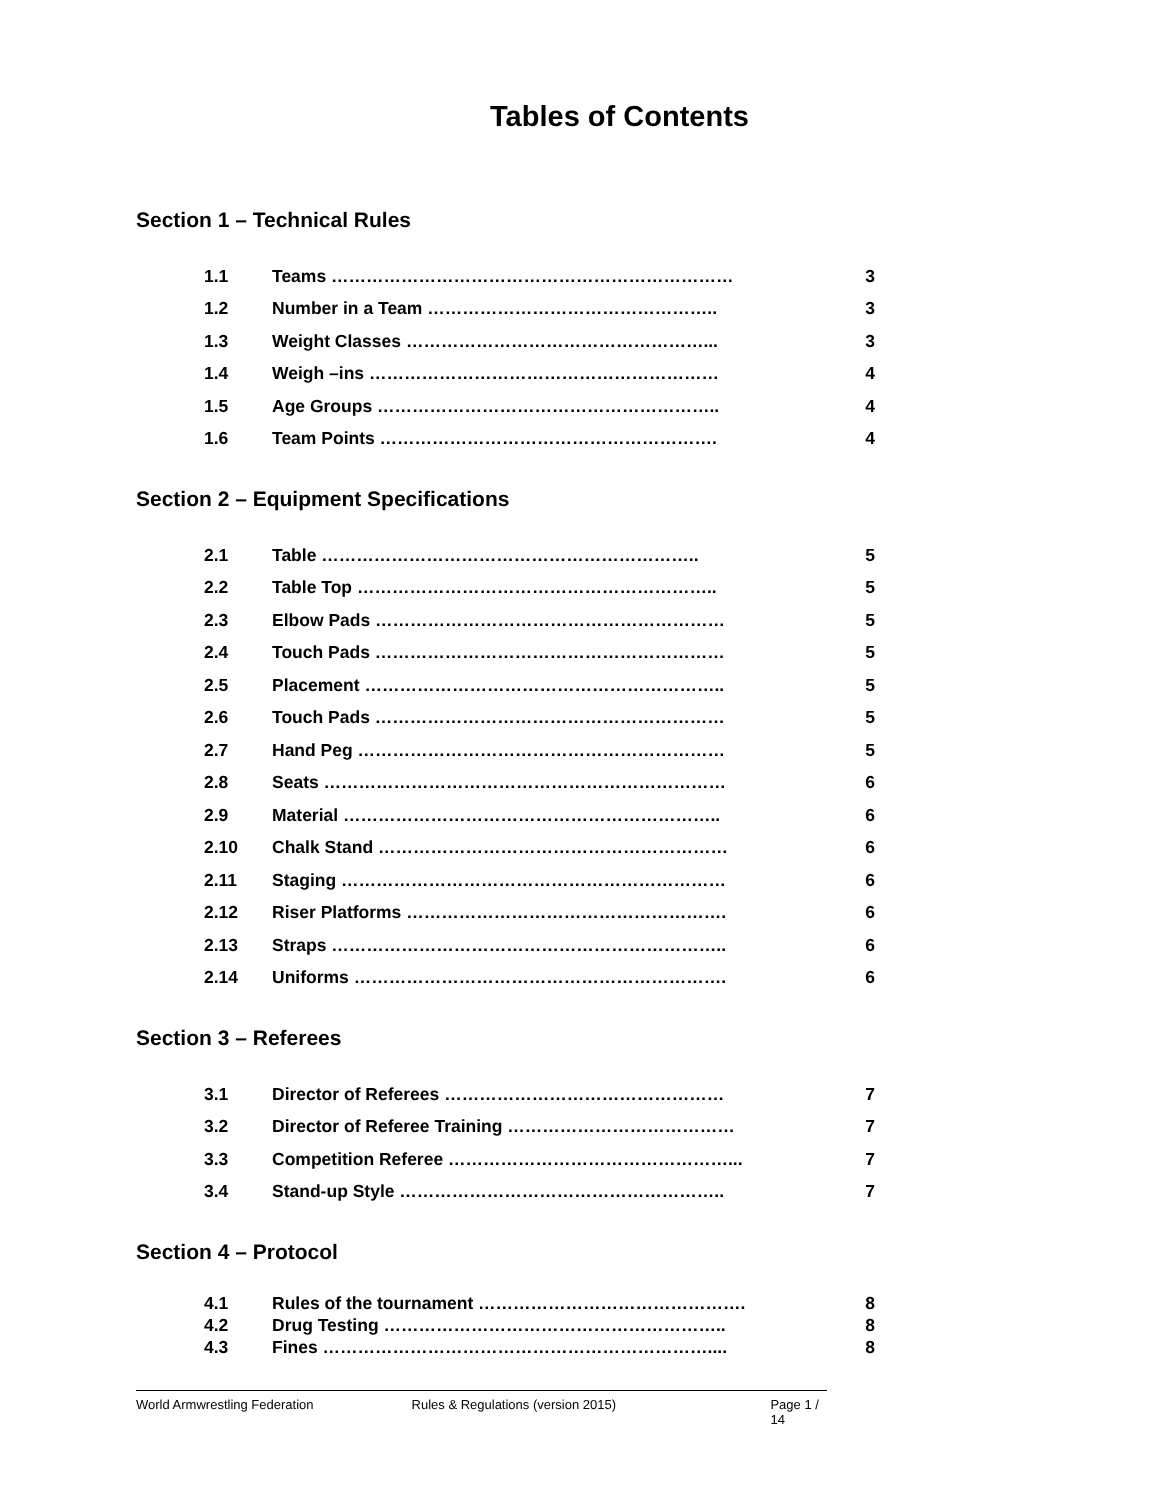Tables of Contents
Section 1 – Technical Rules
| 1.1 | Teams …………………………………………………………… | 3 |
| 1.2 | Number in a Team ………………………………………….. | 3 |
| 1.3 | Weight Classes ……………………………………………... | 3 |
| 1.4 | Weigh –ins …………………………………………………… | 4 |
| 1.5 | Age Groups ………………………………………………….. | 4 |
| 1.6 | Team Points …………………………………………………. | 4 |
Section 2 – Equipment Specifications
| 2.1 | Table ……………………………………………………….. | 5 |
| 2.2 | Table Top …………………………………………………….. | 5 |
| 2.3 | Elbow Pads …………………………………………………… | 5 |
| 2.4 | Touch Pads …………………………………………………… | 5 |
| 2.5 | Placement …………………………………………………….. | 5 |
| 2.6 | Touch Pads …………………………………………………… | 5 |
| 2.7 | Hand Peg ……………………………………………………… | 5 |
| 2.8 | Seats …………………………………………………………… | 6 |
| 2.9 | Material ……………………………………………………….. | 6 |
| 2.10 | Chalk Stand …………………………………………………… | 6 |
| 2.11 | Staging ………………………………………………………… | 6 |
| 2.12 | Riser Platforms ………………………………………………. | 6 |
| 2.13 | Straps ………………………………………………………….. | 6 |
| 2.14 | Uniforms ………………………………………………………. | 6 |
Section 3 – Referees
| 3.1 | Director of Referees ………………………………………… | 7 |
| 3.2 | Director of Referee Training ………………………………… | 7 |
| 3.3 | Competition Referee …………………………………………... | 7 |
| 3.4 | Stand-up Style ……………………………………………….. | 7 |
Section 4 – Protocol
| 4.1 | Rules of the tournament ………………………………………. | 8 |
| 4.2 | Drug Testing ………………………………………………….. | 8 |
| 4.3 | Fines ………………………………………………………….... | 8 |
World Armwrestling Federation Rules & Regulations (version 2015) Page 1 / 14